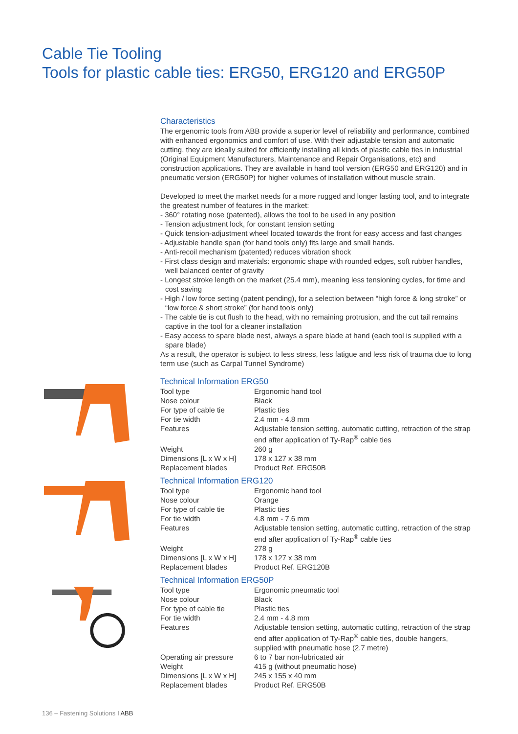Cable Tie Tooling
Tools for plastic cable ties: ERG50, ERG120 and ERG50P
Characteristics
The ergenomic tools from ABB provide a superior level of reliability and performance, combined with enhanced ergonomics and comfort of use. With their adjustable tension and automatic cutting, they are ideally suited for efficiently installing all kinds of plastic cable ties in industrial (Original Equipment Manufacturers, Maintenance and Repair Organisations, etc) and construction applications. They are available in hand tool version (ERG50 and ERG120) and in pneumatic version (ERG50P) for higher volumes of installation without muscle strain.
Developed to meet the market needs for a more rugged and longer lasting tool, and to integrate the greatest number of features in the market:
- 360° rotating nose (patented), allows the tool to be used in any position
- Tension adjustment lock, for constant tension setting
- Quick tension-adjustment wheel located towards the front for easy access and fast changes
- Adjustable handle span (for hand tools only) fits large and small hands.
- Anti-recoil mechanism (patented) reduces vibration shock
- First class design and materials: ergonomic shape with rounded edges, soft rubber handles, well balanced center of gravity
- Longest stroke length on the market (25.4 mm), meaning less tensioning cycles, for time and cost saving
- High / low force setting (patent pending), for a selection between “high force & long stroke” or “low force & short stroke” (for hand tools only)
- The cable tie is cut flush to the head, with no remaining protrusion, and the cut tail remains captive in the tool for a cleaner installation
- Easy access to spare blade nest, always a spare blade at hand (each tool is supplied with a spare blade)
As a result, the operator is subject to less stress, less fatigue and less risk of trauma due to long term use (such as Carpal Tunnel Syndrome)
Technical Information ERG50
| Tool type | Ergonomic hand tool |
| Nose colour | Black |
| For type of cable tie | Plastic ties |
| For tie width | 2.4 mm - 4.8 mm |
| Features | Adjustable tension setting, automatic cutting, retraction of the strap end after application of Ty-Rap<sup>®</sup> cable ties |
| Weight | 260 g |
| Dimensions [L x W x H] | 178 x 127 x 38 mm |
| Replacement blades | Product Ref. ERG50B |
Technical Information ERG120
| Tool type | Ergonomic hand tool |
| Nose colour | Orange |
| For type of cable tie | Plastic ties |
| For tie width | 4.8 mm - 7.6 mm |
| Features | Adjustable tension setting, automatic cutting, retraction of the strap end after application of Ty-Rap<sup>®</sup> cable ties |
| Weight | 278 g |
| Dimensions [L x W x H] | 178 x 127 x 38 mm |
| Replacement blades | Product Ref. ERG120B |
Technical Information ERG50P
| Tool type | Ergonomic pneumatic tool |
| Nose colour | Black |
| For type of cable tie | Plastic ties |
| For tie width | 2.4 mm - 4.8 mm |
| Features | Adjustable tension setting, automatic cutting, retraction of the strap end after application of Ty-Rap<sup>®</sup> cable ties, double hangers, supplied with pneumatic hose (2.7 metre) |
| Operating air pressure | 6 to 7 bar non-lubricated air |
| Weight | 415 g (without pneumatic hose) |
| Dimensions [L x W x H] | 245 x 155 x 40 mm |
| Replacement blades | Product Ref. ERG50B |
136 – Fastening Solutions I ABB